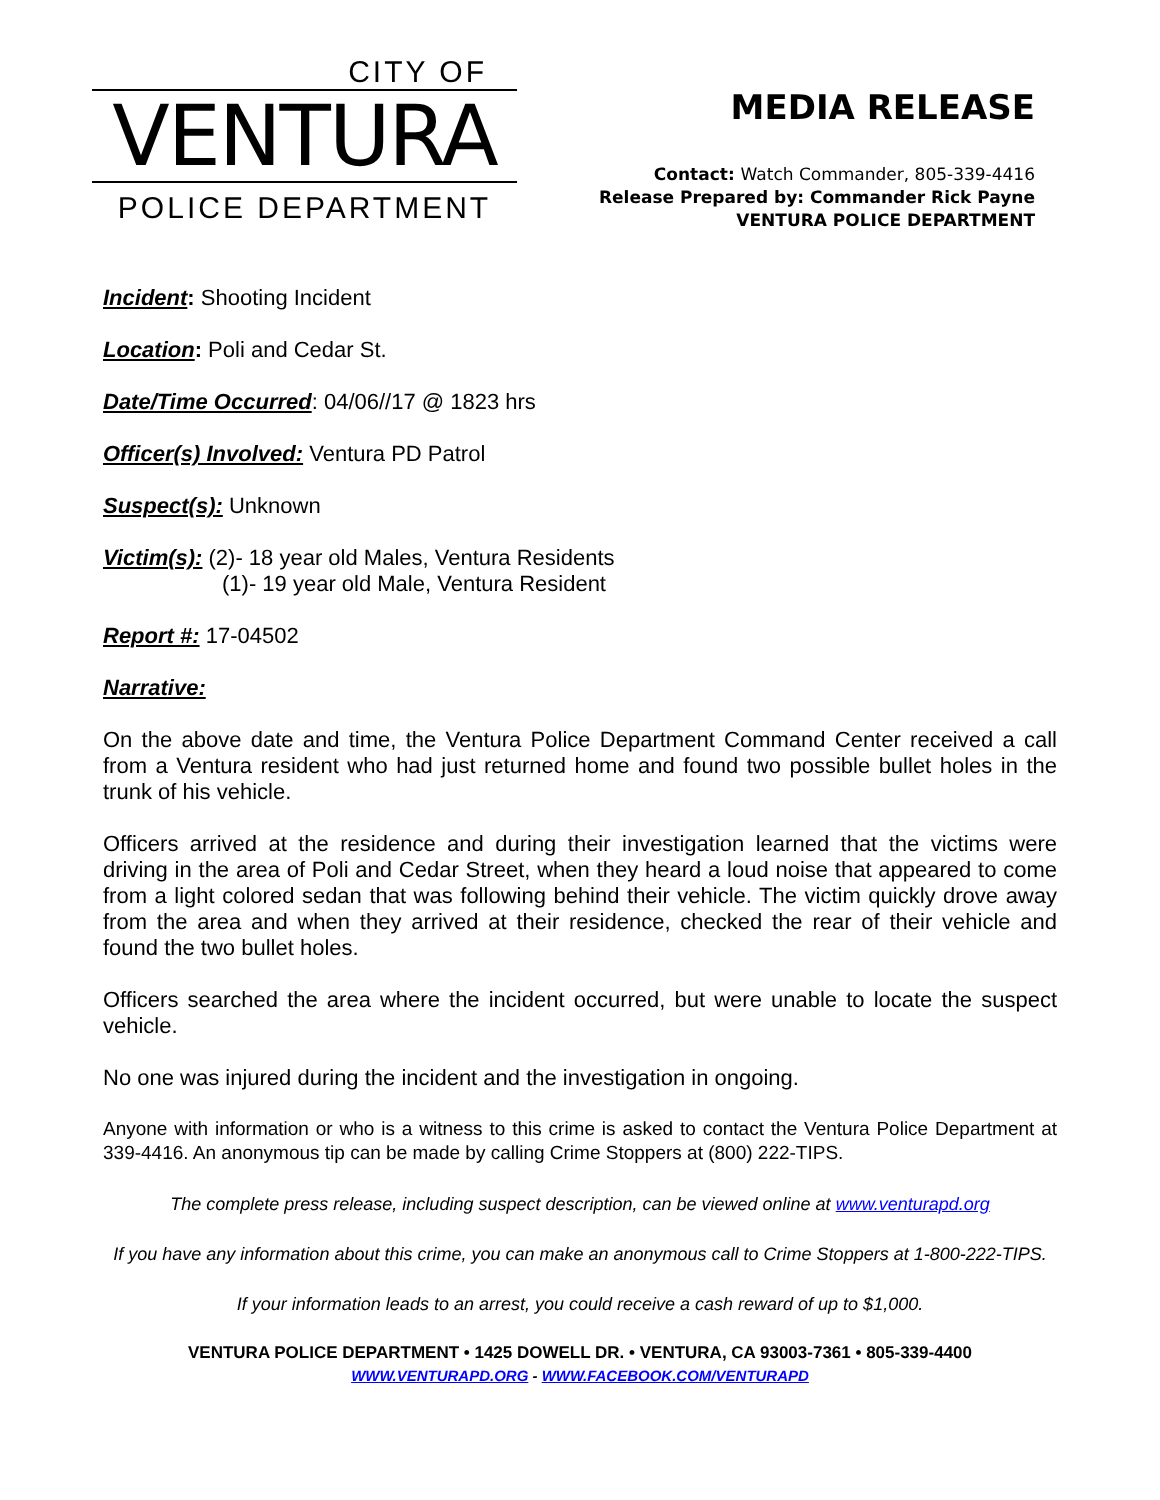CITY OF
VENTURA
POLICE DEPARTMENT
MEDIA RELEASE
Contact: Watch Commander, 805-339-4416
Release Prepared by: Commander Rick Payne
VENTURA POLICE DEPARTMENT
Incident: Shooting Incident
Location: Poli and Cedar St.
Date/Time Occurred: 04/06//17 @ 1823 hrs
Officer(s) Involved: Ventura PD Patrol
Suspect(s): Unknown
Victim(s): (2)- 18 year old Males, Ventura Residents
(1)- 19 year old Male, Ventura Resident
Report #: 17-04502
Narrative:
On the above date and time, the Ventura Police Department Command Center received a call from a Ventura resident who had just returned home and found two possible bullet holes in the trunk of his vehicle.
Officers arrived at the residence and during their investigation learned that the victims were driving in the area of Poli and Cedar Street, when they heard a loud noise that appeared to come from a light colored sedan that was following behind their vehicle. The victim quickly drove away from the area and when they arrived at their residence, checked the rear of their vehicle and found the two bullet holes.
Officers searched the area where the incident occurred, but were unable to locate the suspect vehicle.
No one was injured during the incident and the investigation in ongoing.
Anyone with information or who is a witness to this crime is asked to contact the Ventura Police Department at 339-4416. An anonymous tip can be made by calling Crime Stoppers at (800) 222-TIPS.
The complete press release, including suspect description, can be viewed online at www.venturapd.org
If you have any information about this crime, you can make an anonymous call to Crime Stoppers at 1-800-222-TIPS.
If your information leads to an arrest, you could receive a cash reward of up to $1,000.
VENTURA POLICE DEPARTMENT • 1425 DOWELL DR. • VENTURA, CA 93003-7361 • 805-339-4400
WWW.VENTURAPD.ORG - WWW.FACEBOOK.COM/VENTURAPD